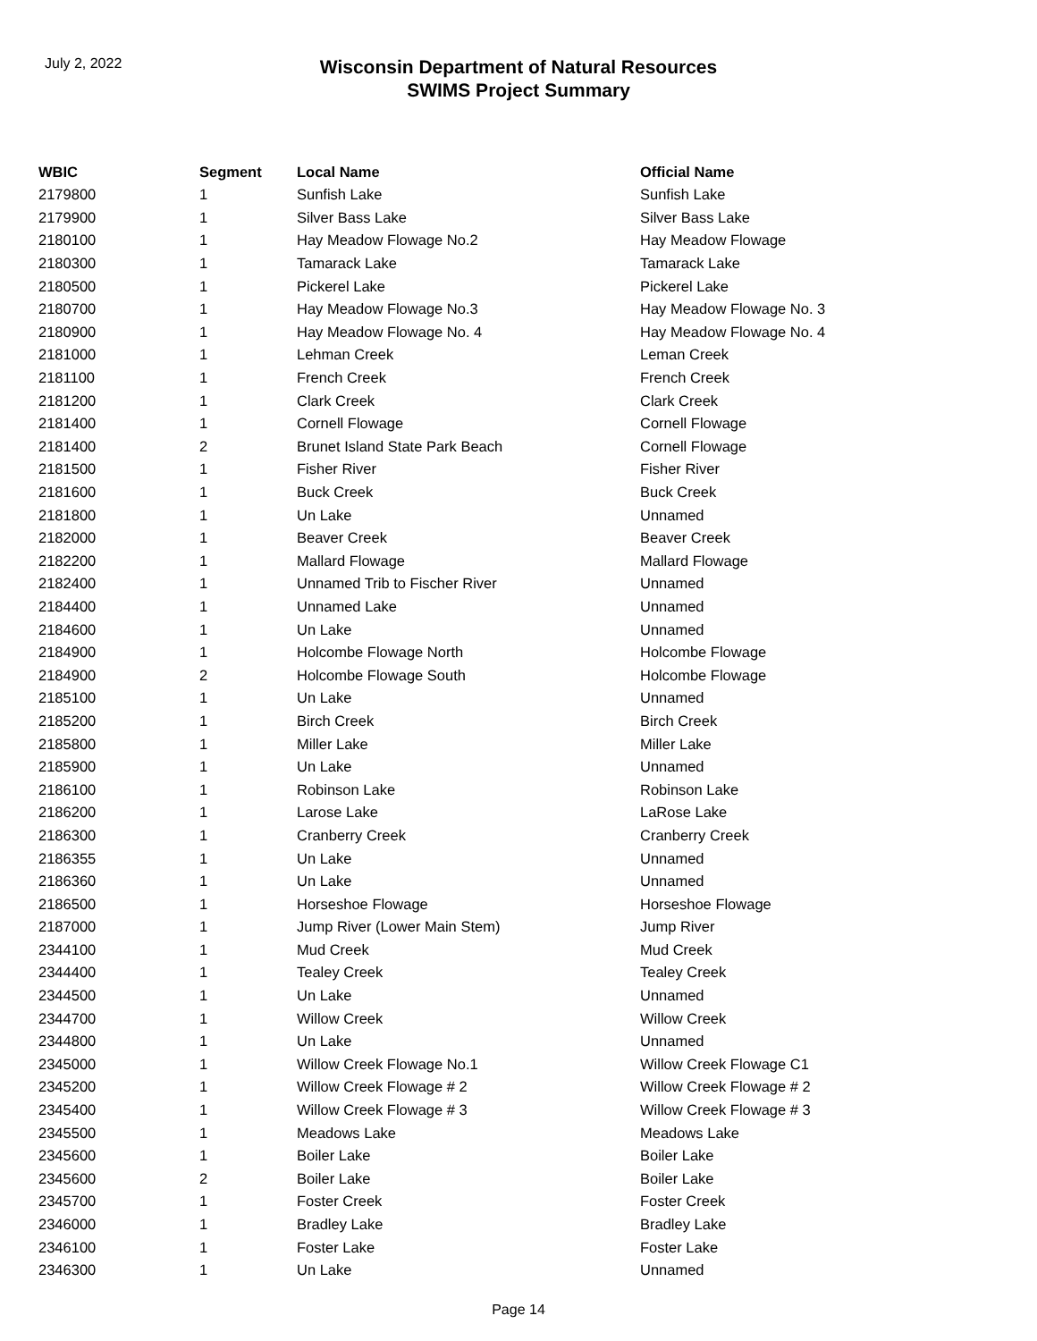July 2, 2022
Wisconsin Department of Natural Resources
SWIMS Project Summary
| WBIC | Segment | Local Name | Official Name |
| --- | --- | --- | --- |
| 2179800 | 1 | Sunfish Lake | Sunfish Lake |
| 2179900 | 1 | Silver Bass Lake | Silver Bass Lake |
| 2180100 | 1 | Hay Meadow Flowage No.2 | Hay Meadow Flowage |
| 2180300 | 1 | Tamarack Lake | Tamarack Lake |
| 2180500 | 1 | Pickerel Lake | Pickerel Lake |
| 2180700 | 1 | Hay Meadow Flowage No.3 | Hay Meadow Flowage No. 3 |
| 2180900 | 1 | Hay Meadow Flowage No. 4 | Hay Meadow Flowage No. 4 |
| 2181000 | 1 | Lehman Creek | Leman Creek |
| 2181100 | 1 | French Creek | French Creek |
| 2181200 | 1 | Clark Creek | Clark Creek |
| 2181400 | 1 | Cornell Flowage | Cornell Flowage |
| 2181400 | 2 | Brunet Island State Park Beach | Cornell Flowage |
| 2181500 | 1 | Fisher River | Fisher River |
| 2181600 | 1 | Buck Creek | Buck Creek |
| 2181800 | 1 | Un Lake | Unnamed |
| 2182000 | 1 | Beaver Creek | Beaver Creek |
| 2182200 | 1 | Mallard Flowage | Mallard Flowage |
| 2182400 | 1 | Unnamed Trib to Fischer River | Unnamed |
| 2184400 | 1 | Unnamed Lake | Unnamed |
| 2184600 | 1 | Un Lake | Unnamed |
| 2184900 | 1 | Holcombe Flowage North | Holcombe Flowage |
| 2184900 | 2 | Holcombe Flowage South | Holcombe Flowage |
| 2185100 | 1 | Un Lake | Unnamed |
| 2185200 | 1 | Birch Creek | Birch Creek |
| 2185800 | 1 | Miller Lake | Miller Lake |
| 2185900 | 1 | Un Lake | Unnamed |
| 2186100 | 1 | Robinson Lake | Robinson Lake |
| 2186200 | 1 | Larose Lake | LaRose Lake |
| 2186300 | 1 | Cranberry Creek | Cranberry Creek |
| 2186355 | 1 | Un Lake | Unnamed |
| 2186360 | 1 | Un Lake | Unnamed |
| 2186500 | 1 | Horseshoe Flowage | Horseshoe Flowage |
| 2187000 | 1 | Jump River (Lower Main Stem) | Jump River |
| 2344100 | 1 | Mud Creek | Mud Creek |
| 2344400 | 1 | Tealey Creek | Tealey Creek |
| 2344500 | 1 | Un Lake | Unnamed |
| 2344700 | 1 | Willow Creek | Willow Creek |
| 2344800 | 1 | Un Lake | Unnamed |
| 2345000 | 1 | Willow Creek Flowage No.1 | Willow Creek Flowage C1 |
| 2345200 | 1 | Willow Creek Flowage # 2 | Willow Creek Flowage # 2 |
| 2345400 | 1 | Willow Creek Flowage # 3 | Willow Creek Flowage # 3 |
| 2345500 | 1 | Meadows Lake | Meadows Lake |
| 2345600 | 1 | Boiler Lake | Boiler Lake |
| 2345600 | 2 | Boiler Lake | Boiler Lake |
| 2345700 | 1 | Foster Creek | Foster Creek |
| 2346000 | 1 | Bradley Lake | Bradley Lake |
| 2346100 | 1 | Foster Lake | Foster Lake |
| 2346300 | 1 | Un Lake | Unnamed |
Page 14